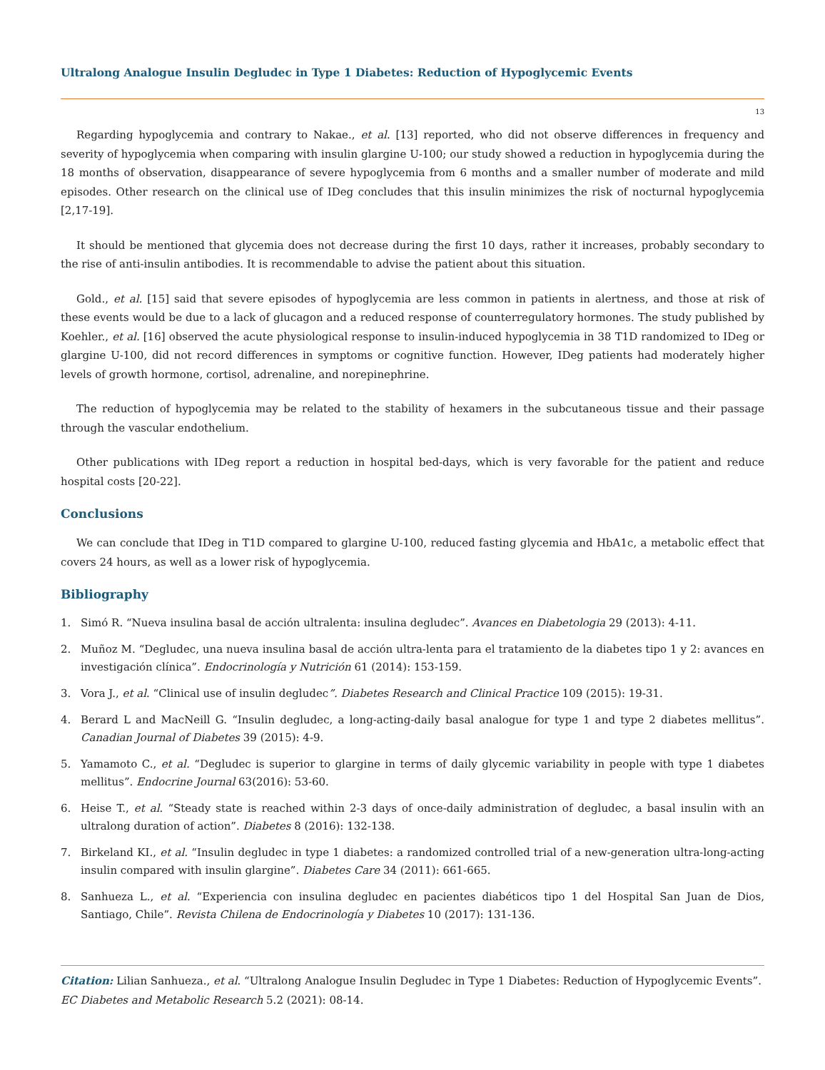Ultralong Analogue Insulin Degludec in Type 1 Diabetes: Reduction of Hypoglycemic Events
13
Regarding hypoglycemia and contrary to Nakae., et al. [13] reported, who did not observe differences in frequency and severity of hypoglycemia when comparing with insulin glargine U-100; our study showed a reduction in hypoglycemia during the 18 months of observation, disappearance of severe hypoglycemia from 6 months and a smaller number of moderate and mild episodes. Other research on the clinical use of IDeg concludes that this insulin minimizes the risk of nocturnal hypoglycemia [2,17-19].
It should be mentioned that glycemia does not decrease during the first 10 days, rather it increases, probably secondary to the rise of anti-insulin antibodies. It is recommendable to advise the patient about this situation.
Gold., et al. [15] said that severe episodes of hypoglycemia are less common in patients in alertness, and those at risk of these events would be due to a lack of glucagon and a reduced response of counterregulatory hormones. The study published by Koehler., et al. [16] observed the acute physiological response to insulin-induced hypoglycemia in 38 T1D randomized to IDeg or glargine U-100, did not record differences in symptoms or cognitive function. However, IDeg patients had moderately higher levels of growth hormone, cortisol, adrenaline, and norepinephrine.
The reduction of hypoglycemia may be related to the stability of hexamers in the subcutaneous tissue and their passage through the vascular endothelium.
Other publications with IDeg report a reduction in hospital bed-days, which is very favorable for the patient and reduce hospital costs [20-22].
Conclusions
We can conclude that IDeg in T1D compared to glargine U-100, reduced fasting glycemia and HbA1c, a metabolic effect that covers 24 hours, as well as a lower risk of hypoglycemia.
Bibliography
1. Simó R. “Nueva insulina basal de acción ultralenta: insulina degludec”. Avances en Diabetologia 29 (2013): 4-11.
2. Muñoz M. “Degludec, una nueva insulina basal de acción ultra-lenta para el tratamiento de la diabetes tipo 1 y 2: avances en investigación clínica”. Endocrinología y Nutrición 61 (2014): 153-159.
3. Vora J., et al. “Clinical use of insulin degludec”. Diabetes Research and Clinical Practice 109 (2015): 19-31.
4. Berard L and MacNeill G. “Insulin degludec, a long-acting-daily basal analogue for type 1 and type 2 diabetes mellitus”. Canadian Journal of Diabetes 39 (2015): 4-9.
5. Yamamoto C., et al. “Degludec is superior to glargine in terms of daily glycemic variability in people with type 1 diabetes mellitus”. Endocrine Journal 63(2016): 53-60.
6. Heise T., et al. “Steady state is reached within 2-3 days of once-daily administration of degludec, a basal insulin with an ultralong duration of action”. Diabetes 8 (2016): 132-138.
7. Birkeland KI., et al. “Insulin degludec in type 1 diabetes: a randomized controlled trial of a new-generation ultra-long-acting insulin compared with insulin glargine”. Diabetes Care 34 (2011): 661-665.
8. Sanhueza L., et al. “Experiencia con insulina degludec en pacientes diabéticos tipo 1 del Hospital San Juan de Dios, Santiago, Chile”. Revista Chilena de Endocrinología y Diabetes 10 (2017): 131-136.
Citation: Lilian Sanhueza., et al. “Ultralong Analogue Insulin Degludec in Type 1 Diabetes: Reduction of Hypoglycemic Events”. EC Diabetes and Metabolic Research 5.2 (2021): 08-14.